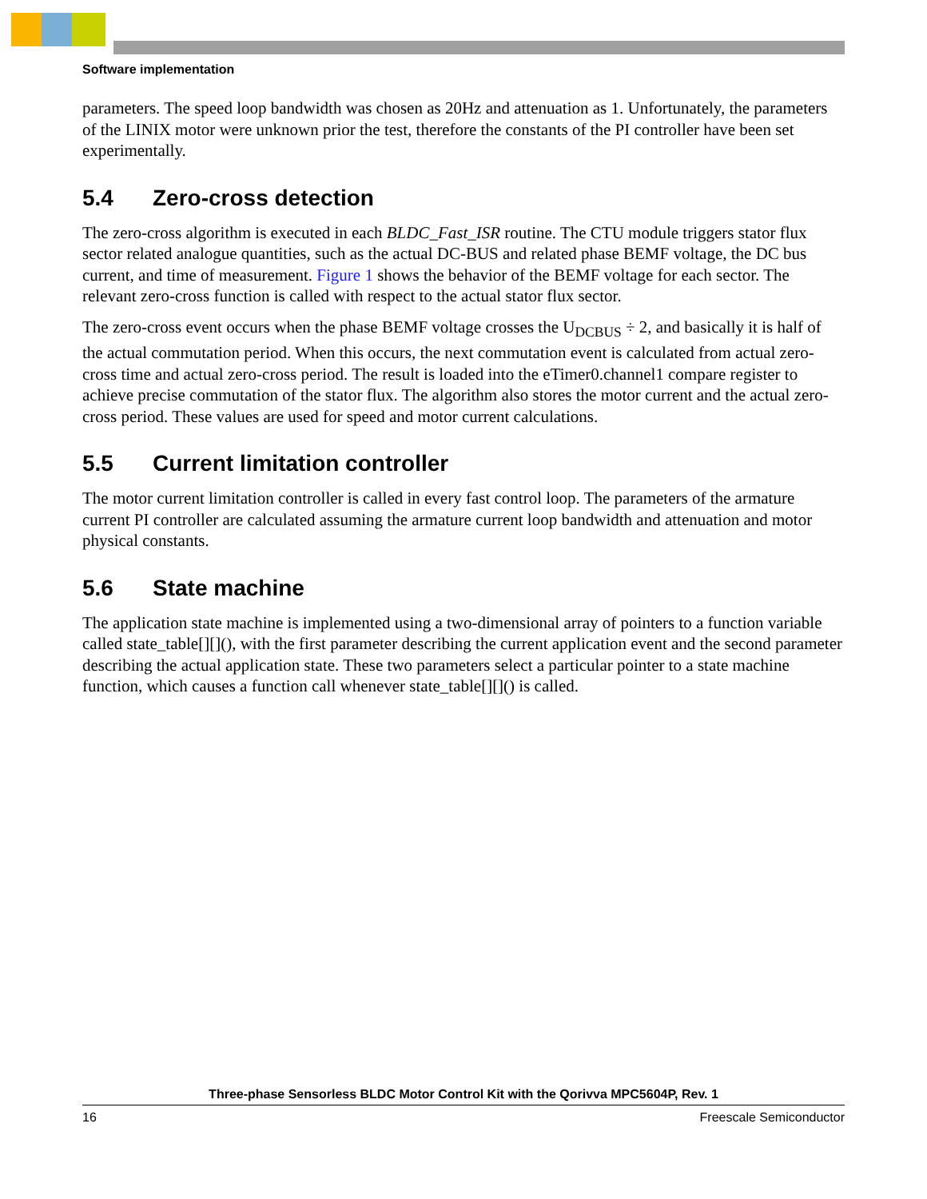Software implementation
parameters. The speed loop bandwidth was chosen as 20Hz and attenuation as 1. Unfortunately, the parameters of the LINIX motor were unknown prior the test, therefore the constants of the PI controller have been set experimentally.
5.4 Zero-cross detection
The zero-cross algorithm is executed in each BLDC_Fast_ISR routine. The CTU module triggers stator flux sector related analogue quantities, such as the actual DC-BUS and related phase BEMF voltage, the DC bus current, and time of measurement. Figure 1 shows the behavior of the BEMF voltage for each sector. The relevant zero-cross function is called with respect to the actual stator flux sector.
The zero-cross event occurs when the phase BEMF voltage crosses the U<sub>DCBUS</sub> ÷ 2, and basically it is half of the actual commutation period. When this occurs, the next commutation event is calculated from actual zero-cross time and actual zero-cross period. The result is loaded into the eTimer0.channel1 compare register to achieve precise commutation of the stator flux. The algorithm also stores the motor current and the actual zero-cross period. These values are used for speed and motor current calculations.
5.5 Current limitation controller
The motor current limitation controller is called in every fast control loop. The parameters of the armature current PI controller are calculated assuming the armature current loop bandwidth and attenuation and motor physical constants.
5.6 State machine
The application state machine is implemented using a two-dimensional array of pointers to a function variable called state_table[][](), with the first parameter describing the current application event and the second parameter describing the actual application state. These two parameters select a particular pointer to a state machine function, which causes a function call whenever state_table[][]() is called.
Three-phase Sensorless BLDC Motor Control Kit with the Qorivva MPC5604P, Rev. 1
16 Freescale Semiconductor